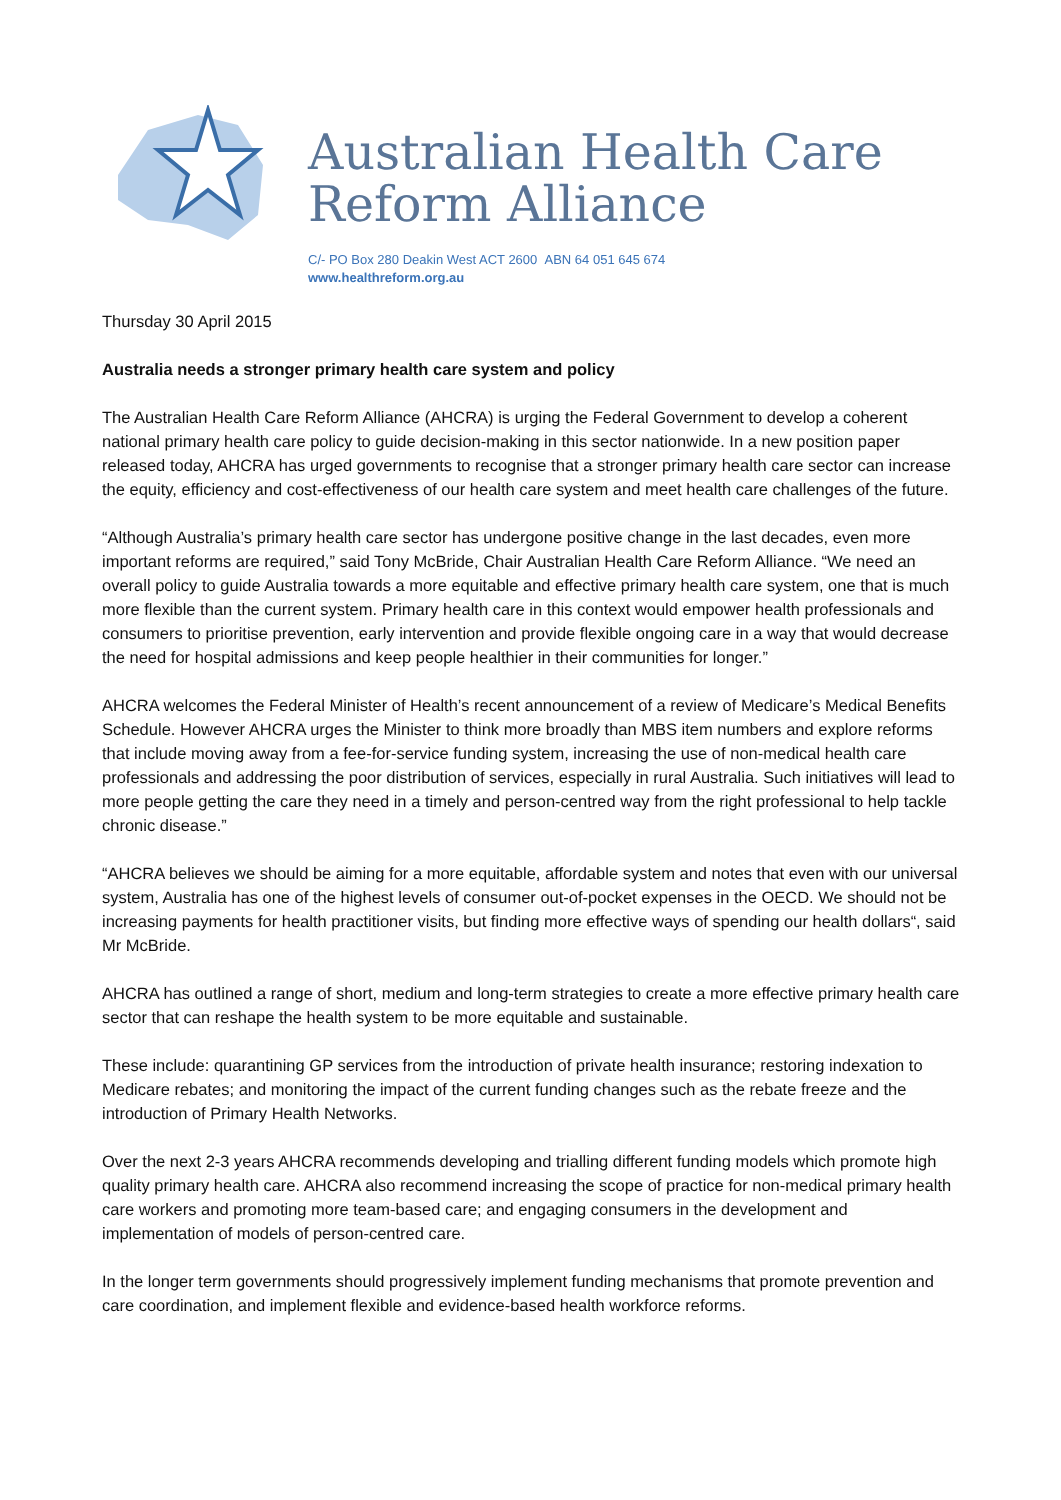Australian Health Care
Reform Alliance
C/- PO Box 280 Deakin West ACT 2600 ABN 64 051 645 674
www.healthreform.org.au
Thursday 30 April 2015
Australia needs a stronger primary health care system and policy
The Australian Health Care Reform Alliance (AHCRA) is urging the Federal Government to develop a coherent national primary health care policy to guide decision-making in this sector nationwide. In a new position paper released today, AHCRA has urged governments to recognise that a stronger primary health care sector can increase the equity, efficiency and cost-effectiveness of our health care system and meet health care challenges of the future.
“Although Australia’s primary health care sector has undergone positive change in the last decades, even more important reforms are required,” said Tony McBride, Chair Australian Health Care Reform Alliance. “We need an overall policy to guide Australia towards a more equitable and effective primary health care system, one that is much more flexible than the current system. Primary health care in this context would empower health professionals and consumers to prioritise prevention, early intervention and provide flexible ongoing care in a way that would decrease the need for hospital admissions and keep people healthier in their communities for longer.”
AHCRA welcomes the Federal Minister of Health’s recent announcement of a review of Medicare’s Medical Benefits Schedule. However AHCRA urges the Minister to think more broadly than MBS item numbers and explore reforms that include moving away from a fee-for-service funding system, increasing the use of non-medical health care professionals and addressing the poor distribution of services, especially in rural Australia. Such initiatives will lead to more people getting the care they need in a timely and person-centred way from the right professional to help tackle chronic disease.”
“AHCRA believes we should be aiming for a more equitable, affordable system and notes that even with our universal system, Australia has one of the highest levels of consumer out-of-pocket expenses in the OECD. We should not be increasing payments for health practitioner visits, but finding more effective ways of spending our health dollars“, said Mr McBride.
AHCRA has outlined a range of short, medium and long-term strategies to create a more effective primary health care sector that can reshape the health system to be more equitable and sustainable.
These include: quarantining GP services from the introduction of private health insurance; restoring indexation to Medicare rebates; and monitoring the impact of the current funding changes such as the rebate freeze and the introduction of Primary Health Networks.
Over the next 2-3 years AHCRA recommends developing and trialling different funding models which promote high quality primary health care. AHCRA also recommend increasing the scope of practice for non-medical primary health care workers and promoting more team-based care; and engaging consumers in the development and implementation of models of person-centred care.
In the longer term governments should progressively implement funding mechanisms that promote prevention and care coordination, and implement flexible and evidence-based health workforce reforms.